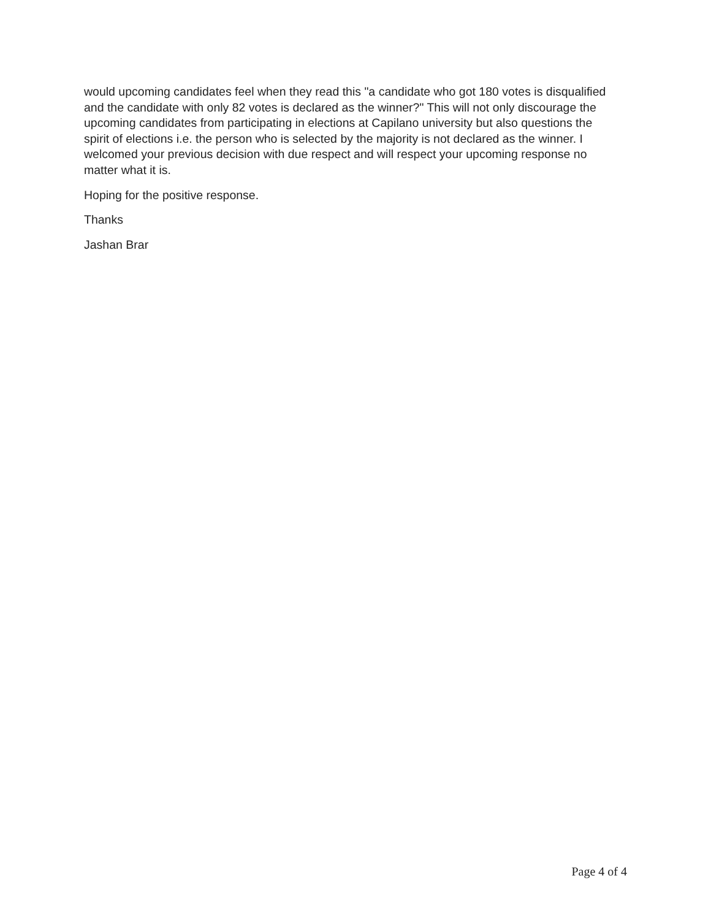would upcoming candidates feel when they read this "a candidate who got 180 votes is disqualified and the candidate with only 82 votes is declared as the winner?" This will not only discourage the upcoming candidates from participating in elections at Capilano university but also questions the spirit of elections i.e. the person who is selected by the majority is not declared as the winner. I welcomed your previous decision with due respect and will respect your upcoming response no matter what it is.
Hoping for the positive response.
Thanks
Jashan Brar
Page 4 of 4